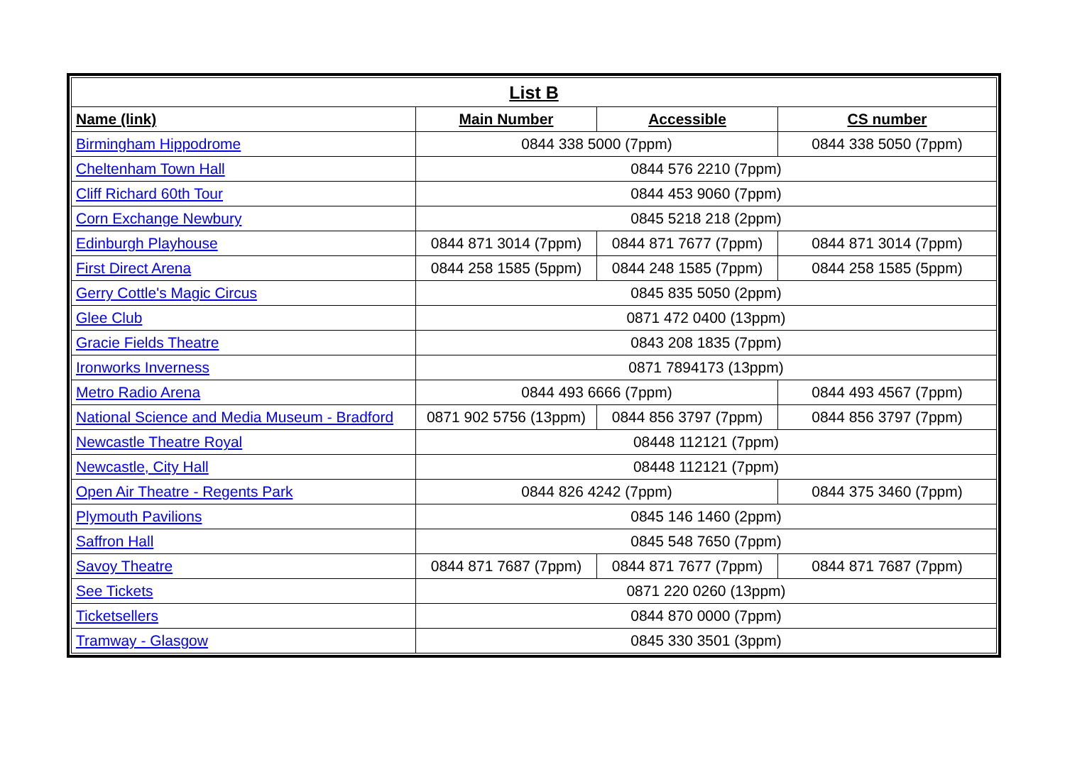| List B | | | |
| --- | --- | --- | --- |
| Name (link) | Main Number | Accessible | CS number |
| Birmingham Hippodrome | 0844 338 5000 (7ppm) | | 0844 338 5050 (7ppm) |
| Cheltenham Town Hall | 0844 576 2210 (7ppm) | | |
| Cliff Richard 60th Tour | 0844 453 9060 (7ppm) | | |
| Corn Exchange Newbury | 0845 5218 218 (2ppm) | | |
| Edinburgh Playhouse | 0844 871 3014 (7ppm) | 0844 871 7677 (7ppm) | 0844 871 3014 (7ppm) |
| First Direct Arena | 0844 258 1585 (5ppm) | 0844 248 1585 (7ppm) | 0844 258 1585 (5ppm) |
| Gerry Cottle's Magic Circus | 0845 835 5050 (2ppm) | | |
| Glee Club | 0871 472 0400 (13ppm) | | |
| Gracie Fields Theatre | 0843 208 1835 (7ppm) | | |
| Ironworks Inverness | 0871 7894173 (13ppm) | | |
| Metro Radio Arena | 0844 493 6666 (7ppm) | | 0844 493 4567 (7ppm) |
| National Science and Media Museum - Bradford | 0871 902 5756 (13ppm) | 0844 856 3797 (7ppm) | 0844 856 3797 (7ppm) |
| Newcastle Theatre Royal | 08448 112121 (7ppm) | | |
| Newcastle, City Hall | 08448 112121 (7ppm) | | |
| Open Air Theatre - Regents Park | 0844 826 4242 (7ppm) | | 0844 375 3460 (7ppm) |
| Plymouth Pavilions | 0845 146 1460 (2ppm) | | |
| Saffron Hall | 0845 548 7650 (7ppm) | | |
| Savoy Theatre | 0844 871 7687 (7ppm) | 0844 871 7677 (7ppm) | 0844 871 7687 (7ppm) |
| See Tickets | 0871 220 0260 (13ppm) | | |
| Ticketsellers | 0844 870 0000 (7ppm) | | |
| Tramway - Glasgow | 0845 330 3501 (3ppm) | | |